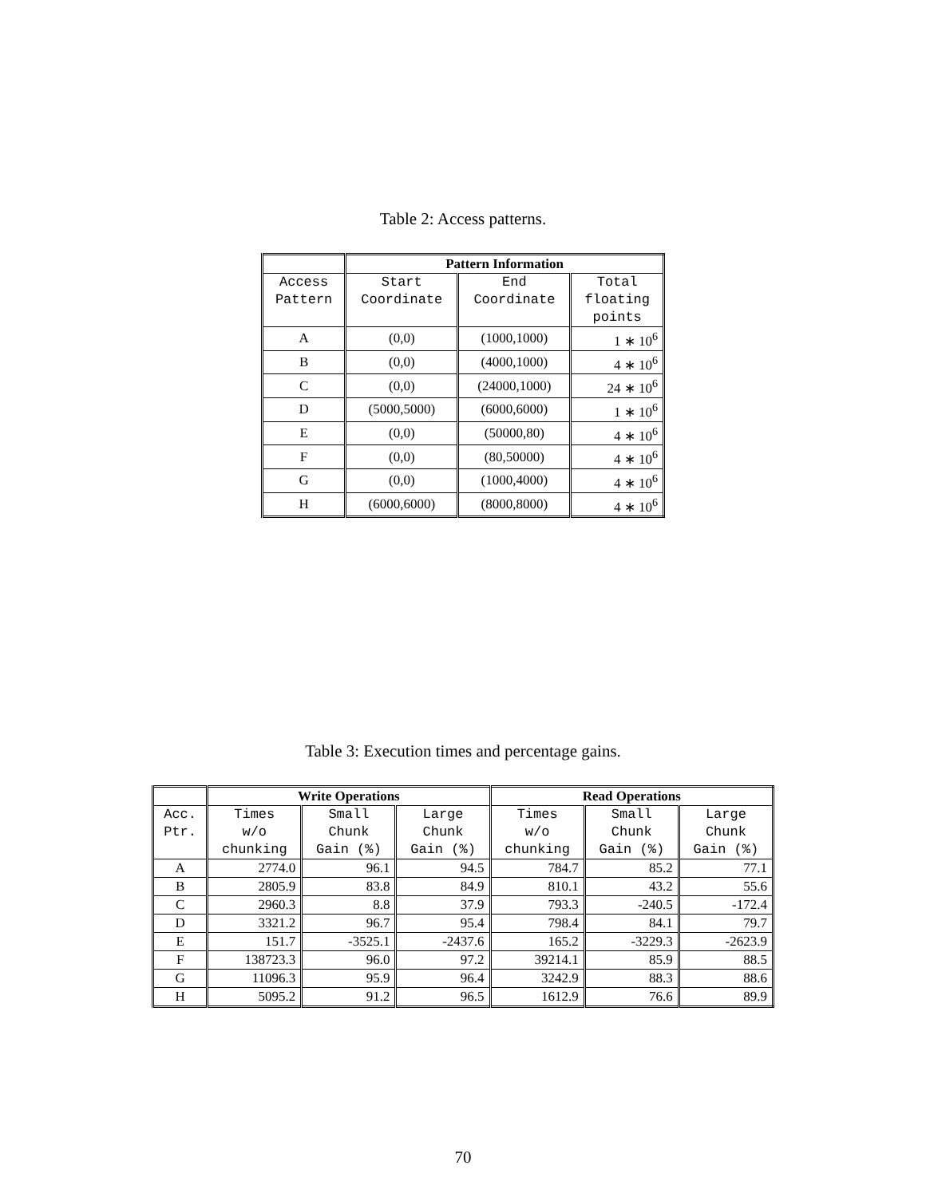Table 2: Access patterns.
| | Pattern Information | | |
| --- | --- | --- | --- |
| Access Pattern | Start Coordinate | End Coordinate | Total floating points |
| A | (0,0) | (1000,1000) | 1 ∗ 10<sup>6</sup> |
| B | (0,0) | (4000,1000) | 4 ∗ 10<sup>6</sup> |
| C | (0,0) | (24000,1000) | 24 ∗ 10<sup>6</sup> |
| D | (5000,5000) | (6000,6000) | 1 ∗ 10<sup>6</sup> |
| E | (0,0) | (50000,80) | 4 ∗ 10<sup>6</sup> |
| F | (0,0) | (80,50000) | 4 ∗ 10<sup>6</sup> |
| G | (0,0) | (1000,4000) | 4 ∗ 10<sup>6</sup> |
| H | (6000,6000) | (8000,8000) | 4 ∗ 10<sup>6</sup> |
Table 3: Execution times and percentage gains.
| | Write Operations | | | Read Operations | | |
| --- | --- | --- | --- | --- | --- | --- |
| Acc. Ptr. | Times w/o chunking | Small Chunk Gain (%) | Large Chunk Gain (%) | Times w/o chunking | Small Chunk Gain (%) | Large Chunk Gain (%) |
| A | 2774.0 | 96.1 | 94.5 | 784.7 | 85.2 | 77.1 |
| B | 2805.9 | 83.8 | 84.9 | 810.1 | 43.2 | 55.6 |
| C | 2960.3 | 8.8 | 37.9 | 793.3 | -240.5 | -172.4 |
| D | 3321.2 | 96.7 | 95.4 | 798.4 | 84.1 | 79.7 |
| E | 151.7 | -3525.1 | -2437.6 | 165.2 | -3229.3 | -2623.9 |
| F | 138723.3 | 96.0 | 97.2 | 39214.1 | 85.9 | 88.5 |
| G | 11096.3 | 95.9 | 96.4 | 3242.9 | 88.3 | 88.6 |
| H | 5095.2 | 91.2 | 96.5 | 1612.9 | 76.6 | 89.9 |
70